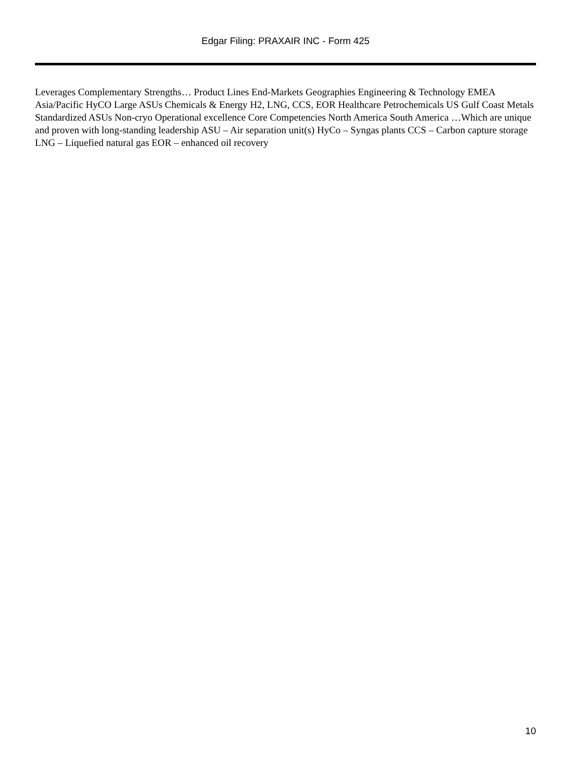Edgar Filing: PRAXAIR INC - Form 425
Leverages Complementary Strengths… Product Lines End-Markets Geographies Engineering & Technology EMEA Asia/Pacific HyCO Large ASUs Chemicals & Energy H2, LNG, CCS, EOR Healthcare Petrochemicals US Gulf Coast Metals Standardized ASUs Non-cryo Operational excellence Core Competencies North America South America …Which are unique and proven with long-standing leadership ASU – Air separation unit(s) HyCo – Syngas plants CCS – Carbon capture storage LNG – Liquefied natural gas EOR – enhanced oil recovery
10